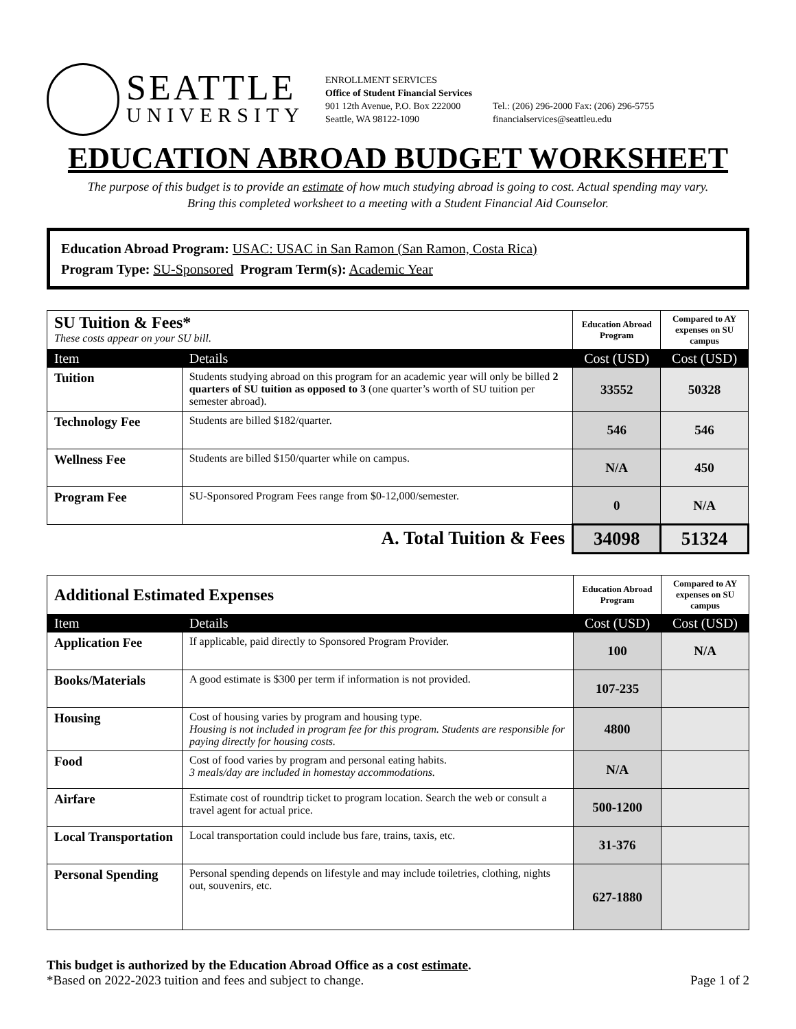SEATTLE
UNIVERSITY
ENROLLMENT SERVICES
Office of Student Financial Services
901 12th Avenue, P.O. Box 222000
Seattle, WA 98122-1090
Tel.: (206) 296-2000 Fax: (206) 296-5755
financialservices@seattleu.edu
EDUCATION ABROAD BUDGET WORKSHEET
The purpose of this budget is to provide an estimate of how much studying abroad is going to cost. Actual spending may vary.
Bring this completed worksheet to a meeting with a Student Financial Aid Counselor.
Education Abroad Program: USAC: USAC in San Ramon (San Ramon, Costa Rica)
Program Type: SU-Sponsored Program Term(s): Academic Year
| SU Tuition & Fees* These costs appear on your SU bill. | | Education Abroad Program | Compared to AY expenses on SU campus |
| Item | Details | Cost (USD) | Cost (USD) |
| Tuition | Students studying abroad on this program for an academic year will only be billed 2 quarters of SU tuition as opposed to 3 (one quarter’s worth of SU tuition per semester abroad). | 33552 | 50328 |
| Technology Fee | Students are billed $182/quarter. | 546 | 546 |
| Wellness Fee | Students are billed $150/quarter while on campus. | N/A | 450 |
| Program Fee | SU-Sponsored Program Fees range from $0-12,000/semester. | 0 | N/A |
| A. Total Tuition & Fees | | 34098 | 51324 |
| Additional Estimated Expenses | | Education Abroad Program | Compared to AY expenses on SU campus |
| Item | Details | Cost (USD) | Cost (USD) |
| Application Fee | If applicable, paid directly to Sponsored Program Provider. | 100 | N/A |
| Books/Materials | A good estimate is $300 per term if information is not provided. | 107-235 | |
| Housing | Cost of housing varies by program and housing type. Housing is not included in program fee for this program. Students are responsible for paying directly for housing costs. | 4800 | |
| Food | Cost of food varies by program and personal eating habits. 3 meals/day are included in homestay accommodations. | N/A | |
| Airfare | Estimate cost of roundtrip ticket to program location. Search the web or consult a travel agent for actual price. | 500-1200 | |
| Local Transportation | Local transportation could include bus fare, trains, taxis, etc. | 31-376 | |
| Personal Spending | Personal spending depends on lifestyle and may include toiletries, clothing, nights out, souvenirs, etc. | 627-1880 | |
This budget is authorized by the Education Abroad Office as a cost estimate.
*Based on 2022-2023 tuition and fees and subject to change. Page 1 of 2